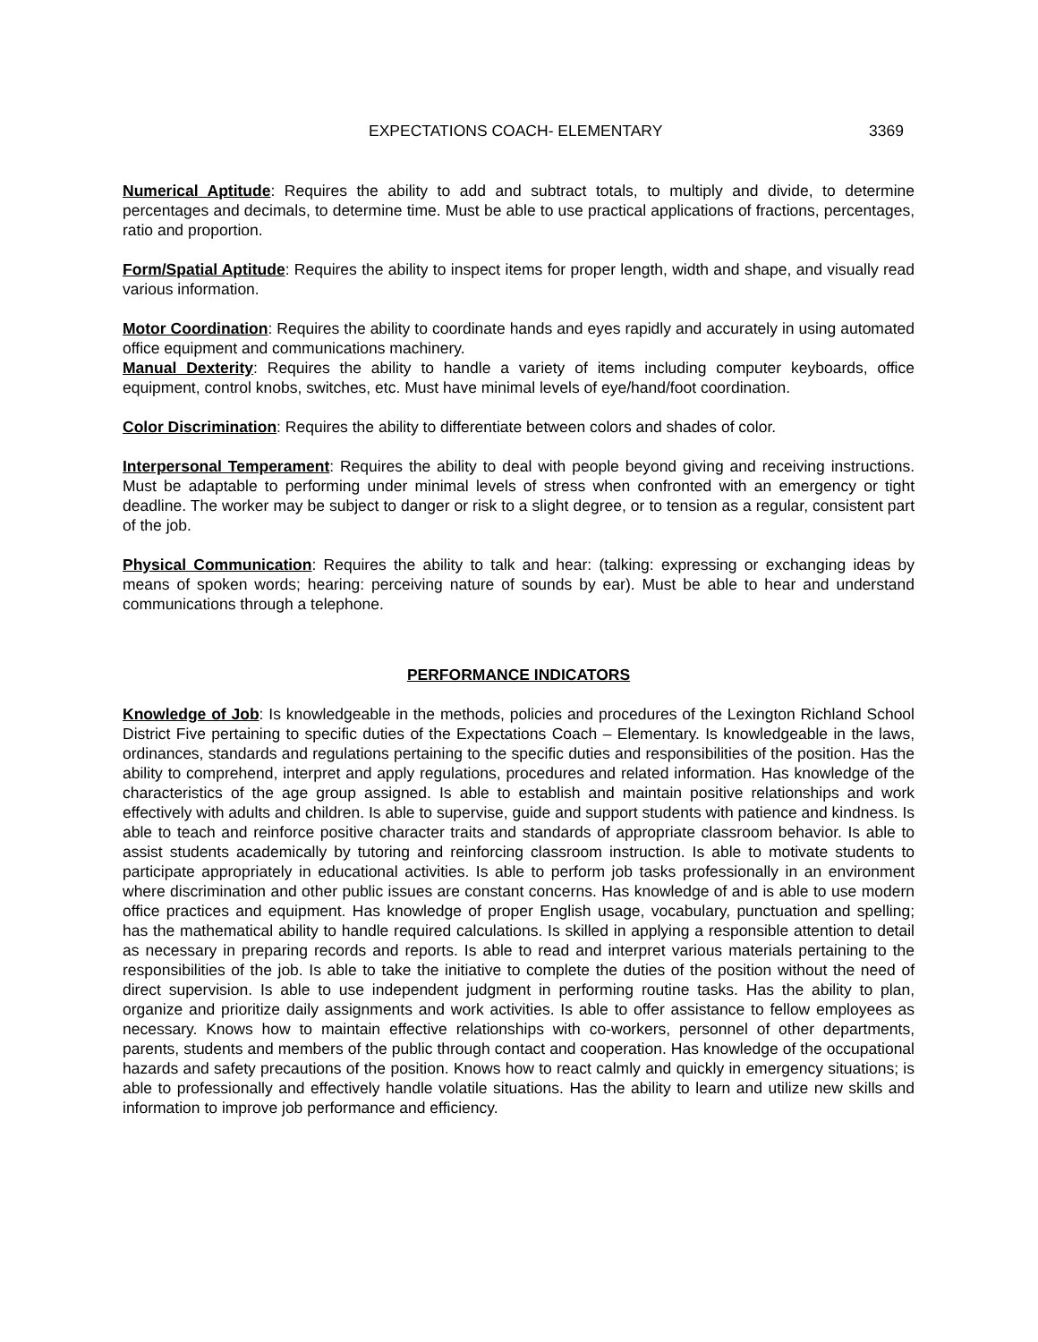EXPECTATIONS COACH- ELEMENTARY 3369
Numerical Aptitude: Requires the ability to add and subtract totals, to multiply and divide, to determine percentages and decimals, to determine time. Must be able to use practical applications of fractions, percentages, ratio and proportion.
Form/Spatial Aptitude: Requires the ability to inspect items for proper length, width and shape, and visually read various information.
Motor Coordination: Requires the ability to coordinate hands and eyes rapidly and accurately in using automated office equipment and communications machinery.
Manual Dexterity: Requires the ability to handle a variety of items including computer keyboards, office equipment, control knobs, switches, etc. Must have minimal levels of eye/hand/foot coordination.
Color Discrimination: Requires the ability to differentiate between colors and shades of color.
Interpersonal Temperament: Requires the ability to deal with people beyond giving and receiving instructions. Must be adaptable to performing under minimal levels of stress when confronted with an emergency or tight deadline. The worker may be subject to danger or risk to a slight degree, or to tension as a regular, consistent part of the job.
Physical Communication: Requires the ability to talk and hear: (talking: expressing or exchanging ideas by means of spoken words; hearing: perceiving nature of sounds by ear). Must be able to hear and understand communications through a telephone.
PERFORMANCE INDICATORS
Knowledge of Job: Is knowledgeable in the methods, policies and procedures of the Lexington Richland School District Five pertaining to specific duties of the Expectations Coach – Elementary. Is knowledgeable in the laws, ordinances, standards and regulations pertaining to the specific duties and responsibilities of the position. Has the ability to comprehend, interpret and apply regulations, procedures and related information. Has knowledge of the characteristics of the age group assigned. Is able to establish and maintain positive relationships and work effectively with adults and children. Is able to supervise, guide and support students with patience and kindness. Is able to teach and reinforce positive character traits and standards of appropriate classroom behavior. Is able to assist students academically by tutoring and reinforcing classroom instruction. Is able to motivate students to participate appropriately in educational activities. Is able to perform job tasks professionally in an environment where discrimination and other public issues are constant concerns. Has knowledge of and is able to use modern office practices and equipment. Has knowledge of proper English usage, vocabulary, punctuation and spelling; has the mathematical ability to handle required calculations. Is skilled in applying a responsible attention to detail as necessary in preparing records and reports. Is able to read and interpret various materials pertaining to the responsibilities of the job. Is able to take the initiative to complete the duties of the position without the need of direct supervision. Is able to use independent judgment in performing routine tasks. Has the ability to plan, organize and prioritize daily assignments and work activities. Is able to offer assistance to fellow employees as necessary. Knows how to maintain effective relationships with co-workers, personnel of other departments, parents, students and members of the public through contact and cooperation. Has knowledge of the occupational hazards and safety precautions of the position. Knows how to react calmly and quickly in emergency situations; is able to professionally and effectively handle volatile situations. Has the ability to learn and utilize new skills and information to improve job performance and efficiency.